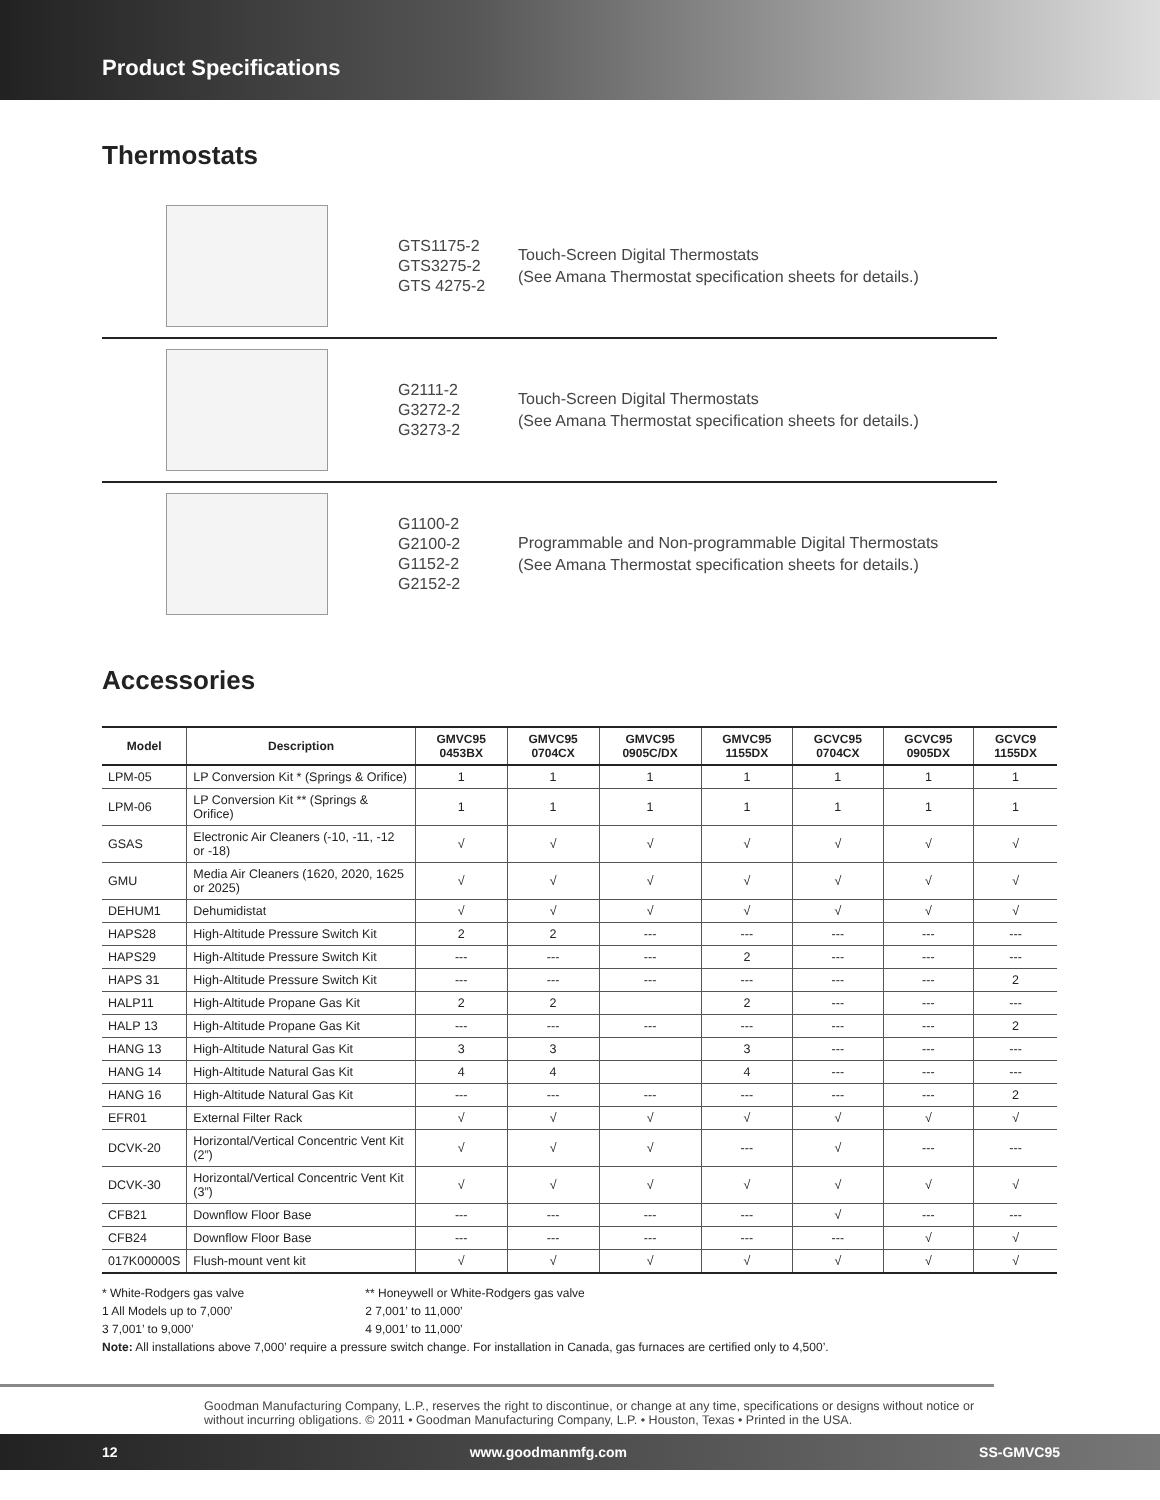Product Specifications
Thermostats
GTS1175-2
GTS3275-2
GTS 4275-2
Touch-Screen Digital Thermostats
(See Amana Thermostat specification sheets for details.)
G2111-2
G3272-2
G3273-2
Touch-Screen Digital Thermostats
(See Amana Thermostat specification sheets for details.)
G1100-2
G2100-2
G1152-2
G2152-2
Programmable and Non-programmable Digital Thermostats
(See Amana Thermostat specification sheets for details.)
Accessories
| Model | Description | GMVC95 0453BX | GMVC95 0704CX | GMVC95 0905C/DX | GMVC95 1155DX | GCVC95 0704CX | GCVC95 0905DX | GCVC9 1155DX |
| --- | --- | --- | --- | --- | --- | --- | --- | --- |
| LPM-05 | LP Conversion Kit * (Springs & Orifice) | 1 | 1 | 1 | 1 | 1 | 1 | 1 |
| LPM-06 | LP Conversion Kit ** (Springs & Orifice) | 1 | 1 | 1 | 1 | 1 | 1 | 1 |
| GSAS | Electronic Air Cleaners (-10, -11, -12 or -18) | √ | √ | √ | √ | √ | √ | √ |
| GMU | Media Air Cleaners (1620, 2020, 1625 or 2025) | √ | √ | √ | √ | √ | √ | √ |
| DEHUM1 | Dehumidistat | √ | √ | √ | √ | √ | √ | √ |
| HAPS28 | High-Altitude Pressure Switch Kit | 2 | 2 | --- | --- | --- | --- | --- |
| HAPS29 | High-Altitude Pressure Switch Kit | --- | --- | --- | 2 | --- | --- | --- |
| HAPS 31 | High-Altitude Pressure Switch Kit | --- | --- | --- | --- | --- | --- | 2 |
| HALP11 | High-Altitude Propane Gas Kit | 2 | 2 | | 2 | --- | --- | --- |
| HALP 13 | High-Altitude Propane Gas Kit | --- | --- | --- | --- | --- | --- | 2 |
| HANG 13 | High-Altitude Natural Gas Kit | 3 | 3 | | 3 | --- | --- | --- |
| HANG 14 | High-Altitude Natural Gas Kit | 4 | 4 | | 4 | --- | --- | --- |
| HANG 16 | High-Altitude Natural Gas Kit | --- | --- | --- | --- | --- | --- | 2 |
| EFR01 | External Filter Rack | √ | √ | √ | √ | √ | √ | √ |
| DCVK-20 | Horizontal/Vertical Concentric Vent Kit (2”) | √ | √ | √ | --- | √ | --- | --- |
| DCVK-30 | Horizontal/Vertical Concentric Vent Kit (3”) | √ | √ | √ | √ | √ | √ | √ |
| CFB21 | Downflow Floor Base | --- | --- | --- | --- | √ | --- | --- |
| CFB24 | Downflow Floor Base | --- | --- | --- | --- | --- | √ | √ |
| 017K00000S | Flush-mount vent kit | √ | √ | √ | √ | √ | √ | √ |
* White-Rodgers gas valve ** Honeywell or White-Rodgers gas valve
1 All Models up to 7,000’ 2 7,001’ to 11,000’
3 7,001’ to 9,000’ 4 9,001’ to 11,000’
Note: All installations above 7,000’ require a pressure switch change. For installation in Canada, gas furnaces are certified only to 4,500’.
Goodman Manufacturing Company, L.P., reserves the right to discontinue, or change at any time, specifications or designs without notice or without incurring obligations. © 2011 • Goodman Manufacturing Company, L.P. • Houston, Texas • Printed in the USA.
12 www.goodmanmfg.com SS-GMVC95